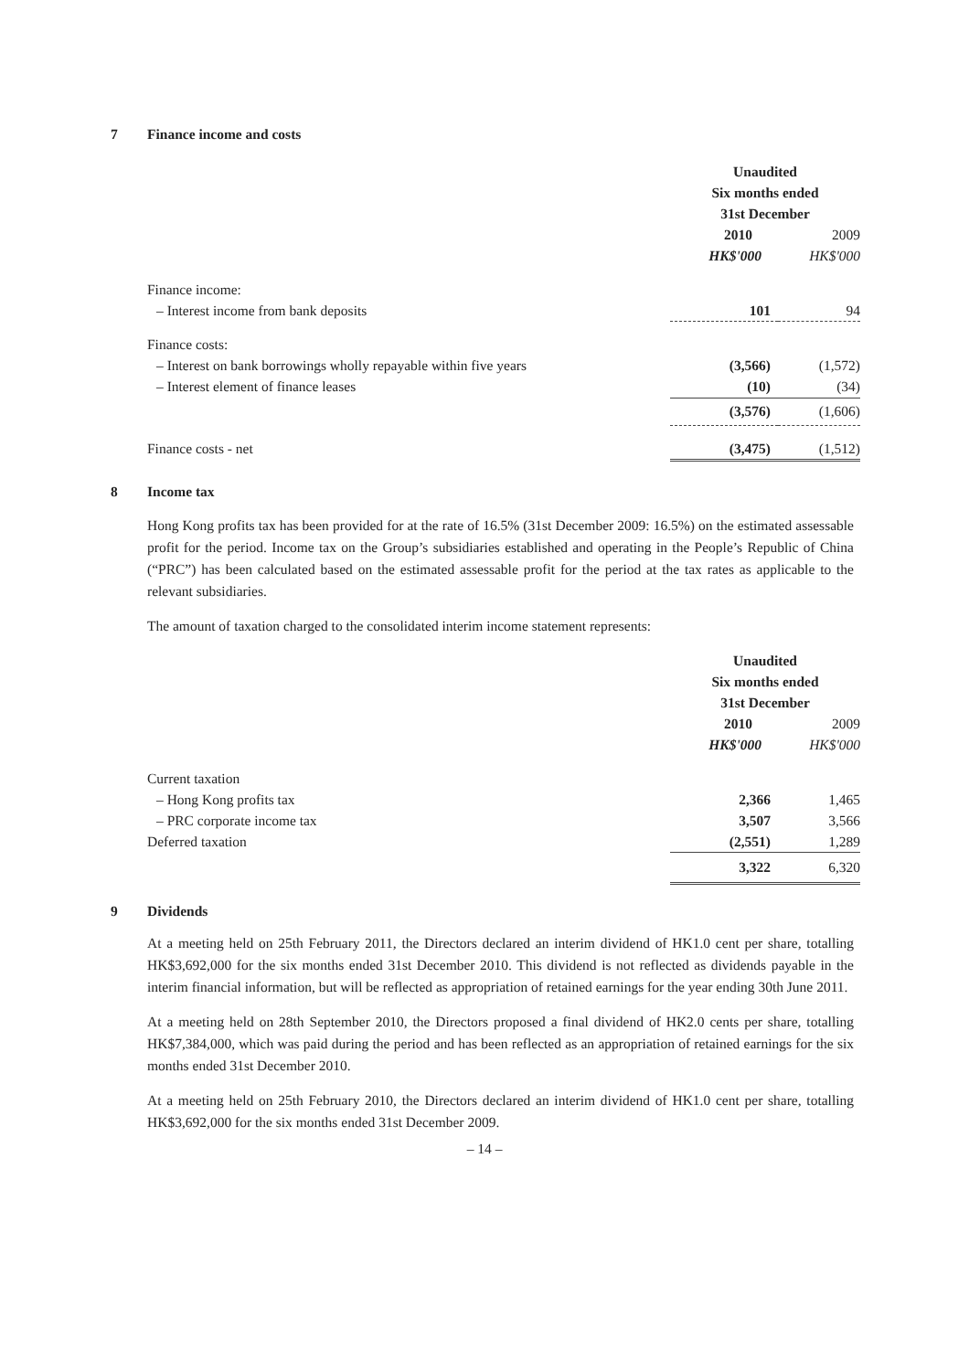7 Finance income and costs
| | Unaudited | |
| | Six months ended | |
| | 31st December | |
| | 2010 | 2009 |
| | HK$'000 | HK$'000 |
| Finance income: | | |
| – Interest income from bank deposits | 101 | 94 |
| Finance costs: | | |
| – Interest on bank borrowings wholly repayable within five years | (3,566) | (1,572) |
| – Interest element of finance leases | (10) | (34) |
| | (3,576) | (1,606) |
| Finance costs - net | (3,475) | (1,512) |
8 Income tax
Hong Kong profits tax has been provided for at the rate of 16.5% (31st December 2009: 16.5%) on the estimated assessable profit for the period. Income tax on the Group’s subsidiaries established and operating in the People’s Republic of China (“PRC”) has been calculated based on the estimated assessable profit for the period at the tax rates as applicable to the relevant subsidiaries.
The amount of taxation charged to the consolidated interim income statement represents:
| | Unaudited | |
| | Six months ended | |
| | 31st December | |
| | 2010 | 2009 |
| | HK$'000 | HK$'000 |
| Current taxation | | |
| – Hong Kong profits tax | 2,366 | 1,465 |
| – PRC corporate income tax | 3,507 | 3,566 |
| Deferred taxation | (2,551) | 1,289 |
| | 3,322 | 6,320 |
9 Dividends
At a meeting held on 25th February 2011, the Directors declared an interim dividend of HK1.0 cent per share, totalling HK$3,692,000 for the six months ended 31st December 2010. This dividend is not reflected as dividends payable in the interim financial information, but will be reflected as appropriation of retained earnings for the year ending 30th June 2011.
At a meeting held on 28th September 2010, the Directors proposed a final dividend of HK2.0 cents per share, totalling HK$7,384,000, which was paid during the period and has been reflected as an appropriation of retained earnings for the six months ended 31st December 2010.
At a meeting held on 25th February 2010, the Directors declared an interim dividend of HK1.0 cent per share, totalling HK$3,692,000 for the six months ended 31st December 2009.
– 14 –